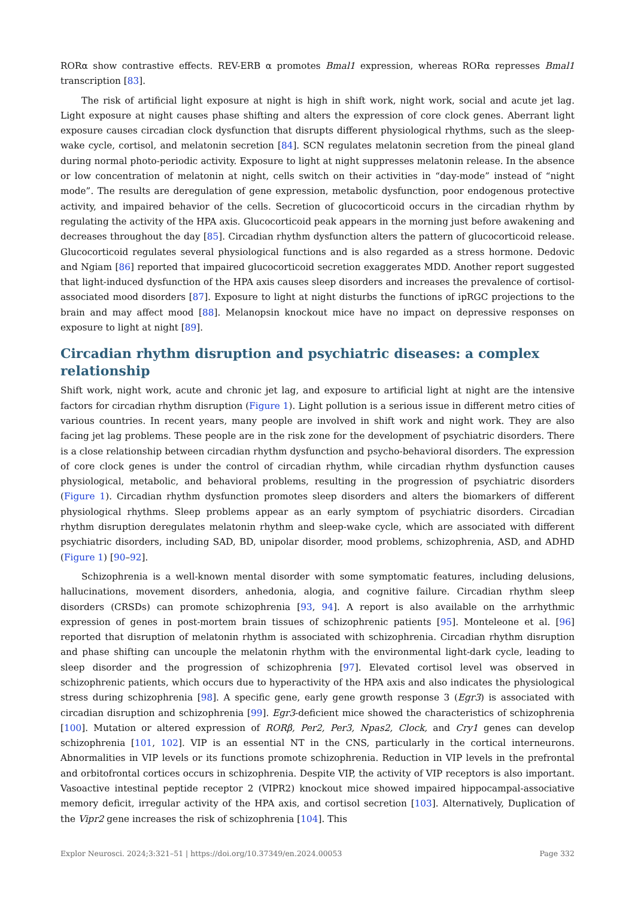RORα show contrastive effects. REV-ERB α promotes Bmal1 expression, whereas RORα represses Bmal1 transcription [83].
The risk of artificial light exposure at night is high in shift work, night work, social and acute jet lag. Light exposure at night causes phase shifting and alters the expression of core clock genes. Aberrant light exposure causes circadian clock dysfunction that disrupts different physiological rhythms, such as the sleep-wake cycle, cortisol, and melatonin secretion [84]. SCN regulates melatonin secretion from the pineal gland during normal photo-periodic activity. Exposure to light at night suppresses melatonin release. In the absence or low concentration of melatonin at night, cells switch on their activities in “day-mode” instead of “night mode”. The results are deregulation of gene expression, metabolic dysfunction, poor endogenous protective activity, and impaired behavior of the cells. Secretion of glucocorticoid occurs in the circadian rhythm by regulating the activity of the HPA axis. Glucocorticoid peak appears in the morning just before awakening and decreases throughout the day [85]. Circadian rhythm dysfunction alters the pattern of glucocorticoid release. Glucocorticoid regulates several physiological functions and is also regarded as a stress hormone. Dedovic and Ngiam [86] reported that impaired glucocorticoid secretion exaggerates MDD. Another report suggested that light-induced dysfunction of the HPA axis causes sleep disorders and increases the prevalence of cortisol-associated mood disorders [87]. Exposure to light at night disturbs the functions of ipRGC projections to the brain and may affect mood [88]. Melanopsin knockout mice have no impact on depressive responses on exposure to light at night [89].
Circadian rhythm disruption and psychiatric diseases: a complex relationship
Shift work, night work, acute and chronic jet lag, and exposure to artificial light at night are the intensive factors for circadian rhythm disruption (Figure 1). Light pollution is a serious issue in different metro cities of various countries. In recent years, many people are involved in shift work and night work. They are also facing jet lag problems. These people are in the risk zone for the development of psychiatric disorders. There is a close relationship between circadian rhythm dysfunction and psycho-behavioral disorders. The expression of core clock genes is under the control of circadian rhythm, while circadian rhythm dysfunction causes physiological, metabolic, and behavioral problems, resulting in the progression of psychiatric disorders (Figure 1). Circadian rhythm dysfunction promotes sleep disorders and alters the biomarkers of different physiological rhythms. Sleep problems appear as an early symptom of psychiatric disorders. Circadian rhythm disruption deregulates melatonin rhythm and sleep-wake cycle, which are associated with different psychiatric disorders, including SAD, BD, unipolar disorder, mood problems, schizophrenia, ASD, and ADHD (Figure 1) [90–92].
Schizophrenia is a well-known mental disorder with some symptomatic features, including delusions, hallucinations, movement disorders, anhedonia, alogia, and cognitive failure. Circadian rhythm sleep disorders (CRSDs) can promote schizophrenia [93, 94]. A report is also available on the arrhythmic expression of genes in post-mortem brain tissues of schizophrenic patients [95]. Monteleone et al. [96] reported that disruption of melatonin rhythm is associated with schizophrenia. Circadian rhythm disruption and phase shifting can uncouple the melatonin rhythm with the environmental light-dark cycle, leading to sleep disorder and the progression of schizophrenia [97]. Elevated cortisol level was observed in schizophrenic patients, which occurs due to hyperactivity of the HPA axis and also indicates the physiological stress during schizophrenia [98]. A specific gene, early gene growth response 3 (Egr3) is associated with circadian disruption and schizophrenia [99]. Egr3-deficient mice showed the characteristics of schizophrenia [100]. Mutation or altered expression of RORβ, Per2, Per3, Npas2, Clock, and Cry1 genes can develop schizophrenia [101, 102]. VIP is an essential NT in the CNS, particularly in the cortical interneurons. Abnormalities in VIP levels or its functions promote schizophrenia. Reduction in VIP levels in the prefrontal and orbitofrontal cortices occurs in schizophrenia. Despite VIP, the activity of VIP receptors is also important. Vasoactive intestinal peptide receptor 2 (VIPR2) knockout mice showed impaired hippocampal-associative memory deficit, irregular activity of the HPA axis, and cortisol secretion [103]. Alternatively, Duplication of the Vipr2 gene increases the risk of schizophrenia [104]. This
Explor Neurosci. 2024;3:321–51 | https://doi.org/10.37349/en.2024.00053 Page 332